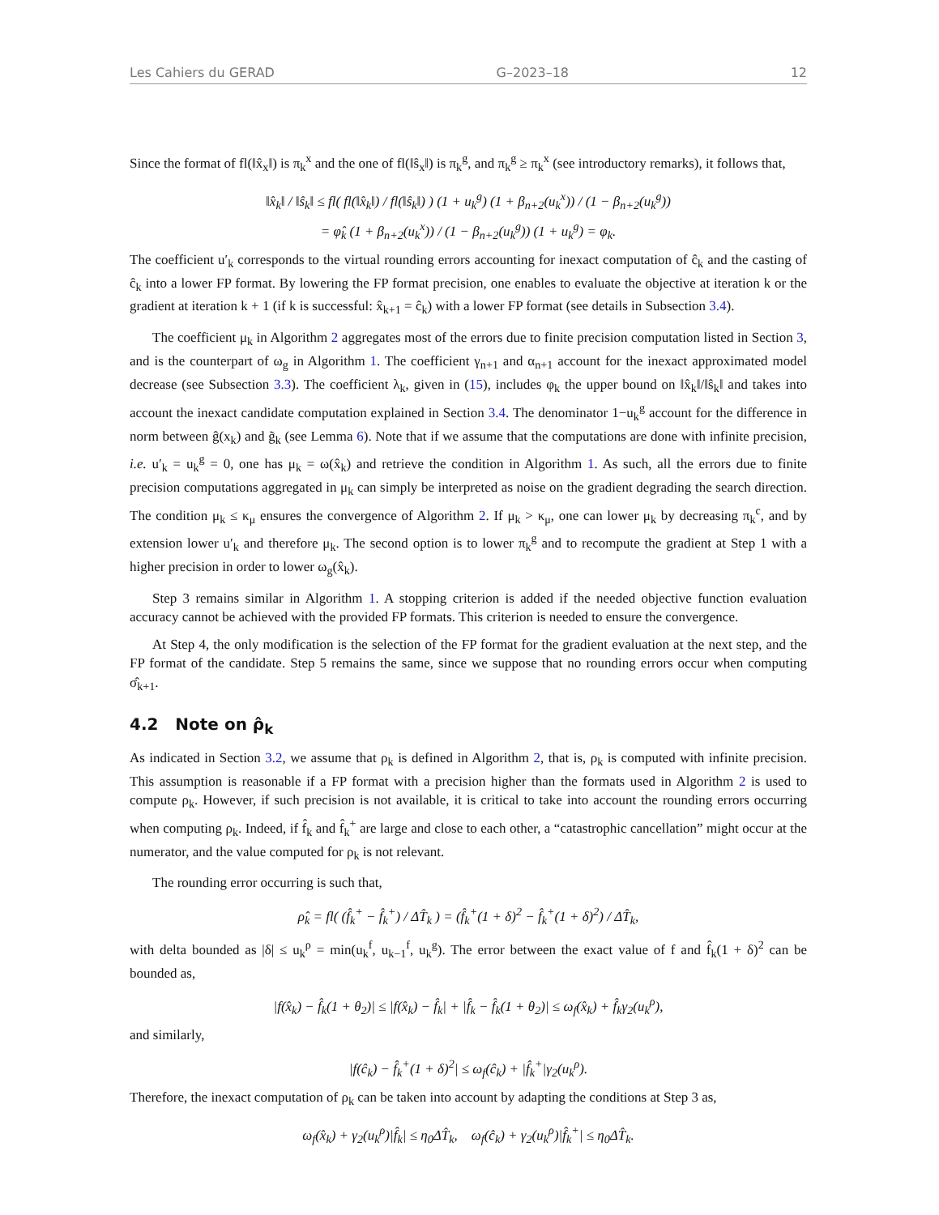Les Cahiers du GERAD G–2023–18 12
Since the format of fl(‖x̂<sub>x</sub>‖) is π<sub>k</sub><sup>x</sup> and the one of fl(‖ŝ<sub>x</sub>‖) is π<sub>k</sub><sup>g</sup>, and π<sub>k</sub><sup>g</sup> ≥ π<sub>k</sub><sup>x</sup> (see introductory remarks), it follows that,
‖x̂<sub>k</sub>‖ / ‖ŝ<sub>k</sub>‖ ≤ fl( fl(‖x̂<sub>k</sub>‖) / fl(‖ŝ<sub>k</sub>‖) ) (1 + u<sub>k</sub><sup>g</sup>) (1 + β<sub>n+2</sub>(u<sub>k</sub><sup>x</sup>)) / (1 − β<sub>n+2</sub>(u<sub>k</sub><sup>g</sup>))
= φ̂<sub>k</sub> (1 + β<sub>n+2</sub>(u<sub>k</sub><sup>x</sup>)) / (1 − β<sub>n+2</sub>(u<sub>k</sub><sup>g</sup>)) (1 + u<sub>k</sub><sup>g</sup>) = φ<sub>k</sub>.
The coefficient u′<sub>k</sub> corresponds to the virtual rounding errors accounting for inexact computation of ĉ<sub>k</sub> and the casting of ĉ<sub>k</sub> into a lower FP format. By lowering the FP format precision, one enables to evaluate the objective at iteration k or the gradient at iteration k + 1 (if k is successful: x̂<sub>k+1</sub> = ĉ<sub>k</sub>) with a lower FP format (see details in Subsection 3.4).
The coefficient μ<sub>k</sub> in Algorithm 2 aggregates most of the errors due to finite precision computation listed in Section 3, and is the counterpart of ω<sub>g</sub> in Algorithm 1. The coefficient γ<sub>n+1</sub> and α<sub>n+1</sub> account for the inexact approximated model decrease (see Subsection 3.3). The coefficient λ<sub>k</sub>, given in (15), includes φ<sub>k</sub> the upper bound on ‖x̂<sub>k</sub>‖/‖ŝ<sub>k</sub>‖ and takes into account the inexact candidate computation explained in Section 3.4. The denominator 1−u<sub>k</sub><sup>g</sup> account for the difference in norm between ĝ(x<sub>k</sub>) and g̃<sub>k</sub> (see Lemma 6). Note that if we assume that the computations are done with infinite precision, i.e. u′<sub>k</sub> = u<sub>k</sub><sup>g</sup> = 0, one has μ<sub>k</sub> = ω(x̂<sub>k</sub>) and retrieve the condition in Algorithm 1. As such, all the errors due to finite precision computations aggregated in μ<sub>k</sub> can simply be interpreted as noise on the gradient degrading the search direction. The condition μ<sub>k</sub> ≤ κ<sub>μ</sub> ensures the convergence of Algorithm 2. If μ<sub>k</sub> > κ<sub>μ</sub>, one can lower μ<sub>k</sub> by decreasing π<sub>k</sub><sup>c</sup>, and by extension lower u′<sub>k</sub> and therefore μ<sub>k</sub>. The second option is to lower π<sub>k</sub><sup>g</sup> and to recompute the gradient at Step 1 with a higher precision in order to lower ω<sub>g</sub>(x̂<sub>k</sub>).
Step 3 remains similar in Algorithm 1. A stopping criterion is added if the needed objective function evaluation accuracy cannot be achieved with the provided FP formats. This criterion is needed to ensure the convergence.
At Step 4, the only modification is the selection of the FP format for the gradient evaluation at the next step, and the FP format of the candidate. Step 5 remains the same, since we suppose that no rounding errors occur when computing σ̂<sub>k+1</sub>.
4.2 Note on ρ̂<sub>k</sub>
As indicated in Section 3.2, we assume that ρ<sub>k</sub> is defined in Algorithm 2, that is, ρ<sub>k</sub> is computed with infinite precision. This assumption is reasonable if a FP format with a precision higher than the formats used in Algorithm 2 is used to compute ρ<sub>k</sub>. However, if such precision is not available, it is critical to take into account the rounding errors occurring when computing ρ<sub>k</sub>. Indeed, if f̂<sub>k</sub> and f̂<sub>k</sub><sup>+</sup> are large and close to each other, a “catastrophic cancellation” might occur at the numerator, and the value computed for ρ<sub>k</sub> is not relevant.
The rounding error occurring is such that,
ρ̂<sub>k</sub> = fl( (f̂<sub>k</sub><sup>+</sup> − f̂<sub>k</sub><sup>+</sup>) / ΔT̂<sub>k</sub> ) = (f̂<sub>k</sub><sup>+</sup>(1 + δ)<sup>2</sup> − f̂<sub>k</sub><sup>+</sup>(1 + δ)<sup>2</sup>) / ΔT̂<sub>k</sub>,
with delta bounded as |δ| ≤ u<sub>k</sub><sup>ρ</sup> = min(u<sub>k</sub><sup>f</sup>, u<sub>k−1</sub><sup>f</sup>, u<sub>k</sub><sup>g</sup>). The error between the exact value of f and f̂<sub>k</sub>(1 + δ)<sup>2</sup> can be bounded as,
|f(x̂<sub>k</sub>) − f̂<sub>k</sub>(1 + θ<sub>2</sub>)| ≤ |f(x̂<sub>k</sub>) − f̂<sub>k</sub>| + |f̂<sub>k</sub> − f̂<sub>k</sub>(1 + θ<sub>2</sub>)| ≤ ω<sub>f</sub>(x̂<sub>k</sub>) + f̂<sub>k</sub>γ<sub>2</sub>(u<sub>k</sub><sup>ρ</sup>),
and similarly,
|f(ĉ<sub>k</sub>) − f̂<sub>k</sub><sup>+</sup>(1 + δ)<sup>2</sup>| ≤ ω<sub>f</sub>(ĉ<sub>k</sub>) + |f̂<sub>k</sub><sup>+</sup>|γ<sub>2</sub>(u<sub>k</sub><sup>ρ</sup>).
Therefore, the inexact computation of ρ<sub>k</sub> can be taken into account by adapting the conditions at Step 3 as,
ω<sub>f</sub>(x̂<sub>k</sub>) + γ<sub>2</sub>(u<sub>k</sub><sup>ρ</sup>)|f̂<sub>k</sub>| ≤ η<sub>0</sub>ΔT̂<sub>k</sub>, ω<sub>f</sub>(ĉ<sub>k</sub>) + γ<sub>2</sub>(u<sub>k</sub><sup>ρ</sup>)|f̂<sub>k</sub><sup>+</sup>| ≤ η<sub>0</sub>ΔT̂<sub>k</sub>.